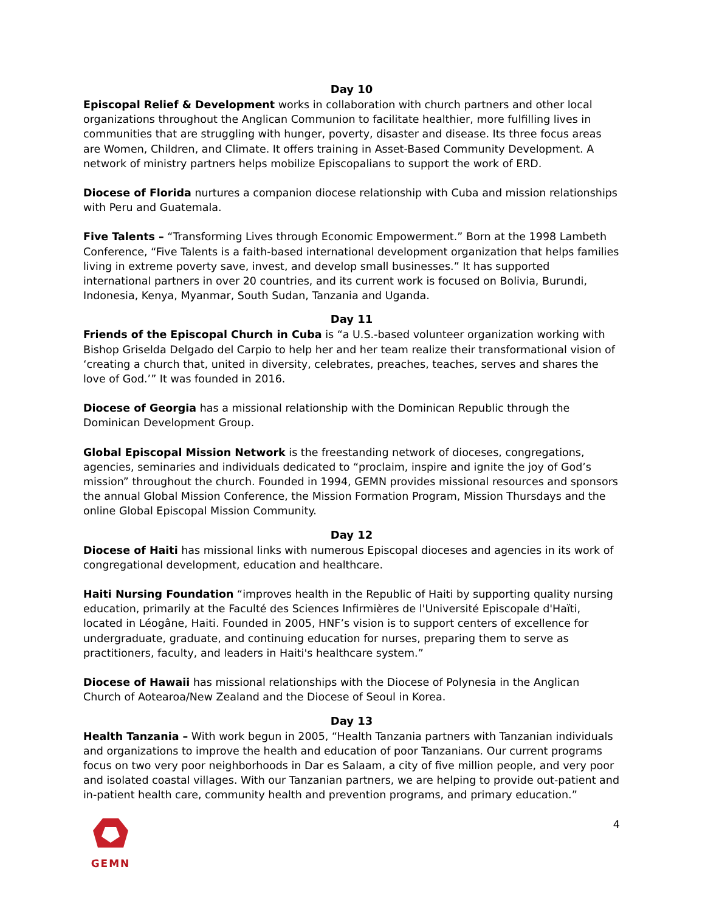Day 10
Episcopal Relief & Development works in collaboration with church partners and other local organizations throughout the Anglican Communion to facilitate healthier, more fulfilling lives in communities that are struggling with hunger, poverty, disaster and disease. Its three focus areas are Women, Children, and Climate. It offers training in Asset-Based Community Development. A network of ministry partners helps mobilize Episcopalians to support the work of ERD.
Diocese of Florida nurtures a companion diocese relationship with Cuba and mission relationships with Peru and Guatemala.
Five Talents – “Transforming Lives through Economic Empowerment.” Born at the 1998 Lambeth Conference, “Five Talents is a faith-based international development organization that helps families living in extreme poverty save, invest, and develop small businesses.” It has supported international partners in over 20 countries, and its current work is focused on Bolivia, Burundi, Indonesia, Kenya, Myanmar, South Sudan, Tanzania and Uganda.
Day 11
Friends of the Episcopal Church in Cuba is “a U.S.-based volunteer organization working with Bishop Griselda Delgado del Carpio to help her and her team realize their transformational vision of ‘creating a church that, united in diversity, celebrates, preaches, teaches, serves and shares the love of God.’” It was founded in 2016.
Diocese of Georgia has a missional relationship with the Dominican Republic through the Dominican Development Group.
Global Episcopal Mission Network is the freestanding network of dioceses, congregations, agencies, seminaries and individuals dedicated to “proclaim, inspire and ignite the joy of God’s mission” throughout the church. Founded in 1994, GEMN provides missional resources and sponsors the annual Global Mission Conference, the Mission Formation Program, Mission Thursdays and the online Global Episcopal Mission Community.
Day 12
Diocese of Haiti has missional links with numerous Episcopal dioceses and agencies in its work of congregational development, education and healthcare.
Haiti Nursing Foundation “improves health in the Republic of Haiti by supporting quality nursing education, primarily at the Faculté des Sciences Infirmières de l'Université Episcopale d'Haïti, located in Léogâne, Haiti. Founded in 2005, HNF’s vision is to support centers of excellence for undergraduate, graduate, and continuing education for nurses, preparing them to serve as practitioners, faculty, and leaders in Haiti's healthcare system.”
Diocese of Hawaii has missional relationships with the Diocese of Polynesia in the Anglican Church of Aotearoa/New Zealand and the Diocese of Seoul in Korea.
Day 13
Health Tanzania – With work begun in 2005, “Health Tanzania partners with Tanzanian individuals and organizations to improve the health and education of poor Tanzanians. Our current programs focus on two very poor neighborhoods in Dar es Salaam, a city of five million people, and very poor and isolated coastal villages. With our Tanzanian partners, we are helping to provide out-patient and in-patient health care, community health and prevention programs, and primary education.”
GEMN 4